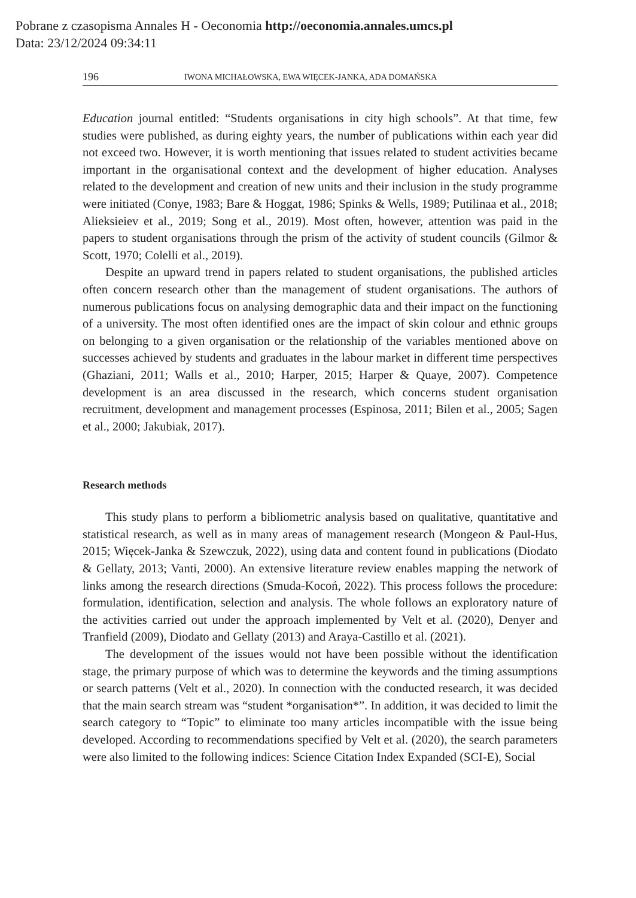Pobrane z czasopisma Annales H - Oeconomia http://oeconomia.annales.umcs.pl
Data: 23/12/2024 09:34:11
196 IWONA MICHAŁOWSKA, EWA WIĘCEK-JANKA, ADA DOMAŃSKA
Education journal entitled: “Students organisations in city high schools”. At that time, few studies were published, as during eighty years, the number of publications within each year did not exceed two. However, it is worth mentioning that issues related to student activities became important in the organisational context and the development of higher education. Analyses related to the development and creation of new units and their inclusion in the study programme were initiated (Conye, 1983; Bare & Hoggat, 1986; Spinks & Wells, 1989; Putilinaa et al., 2018; Alieksieiev et al., 2019; Song et al., 2019). Most often, however, attention was paid in the papers to student organisations through the prism of the activity of student councils (Gilmor & Scott, 1970; Colelli et al., 2019).
Despite an upward trend in papers related to student organisations, the published articles often concern research other than the management of student organisations. The authors of numerous publications focus on analysing demographic data and their impact on the functioning of a university. The most often identified ones are the impact of skin colour and ethnic groups on belonging to a given organisation or the relationship of the variables mentioned above on successes achieved by students and graduates in the labour market in different time perspectives (Ghaziani, 2011; Walls et al., 2010; Harper, 2015; Harper & Quaye, 2007). Competence development is an area discussed in the research, which concerns student organisation recruitment, development and management processes (Espinosa, 2011; Bilen et al., 2005; Sagen et al., 2000; Jakubiak, 2017).
Research methods
This study plans to perform a bibliometric analysis based on qualitative, quantitative and statistical research, as well as in many areas of management research (Mongeon & Paul-Hus, 2015; Więcek-Janka & Szewczuk, 2022), using data and content found in publications (Diodato & Gellaty, 2013; Vanti, 2000). An extensive literature review enables mapping the network of links among the research directions (Smuda-Kocoń, 2022). This process follows the procedure: formulation, identification, selection and analysis. The whole follows an exploratory nature of the activities carried out under the approach implemented by Velt et al. (2020), Denyer and Tranfield (2009), Diodato and Gellaty (2013) and Araya-Castillo et al. (2021).
The development of the issues would not have been possible without the identification stage, the primary purpose of which was to determine the keywords and the timing assumptions or search patterns (Velt et al., 2020). In connection with the conducted research, it was decided that the main search stream was “student *organisation*”. In addition, it was decided to limit the search category to “Topic” to eliminate too many articles incompatible with the issue being developed. According to recommendations specified by Velt et al. (2020), the search parameters were also limited to the following indices: Science Citation Index Expanded (SCI-E), Social